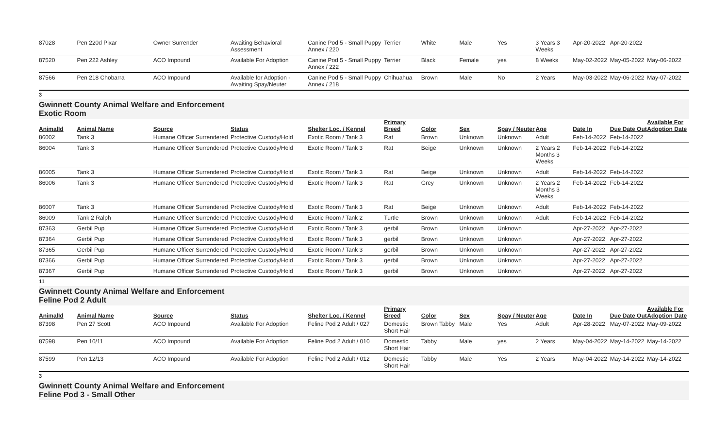| 87028 | Pen 220d Pixar | Owner Surrender | Awaiting Behavioral Assessment | Canine Pod 5 - Small Puppy Annex / 220 | Terrier | White | Male | Yes | 3 Years 3 Weeks | Apr-20-2022 | Apr-20-2022 | |
| 87520 | Pen 222 Ashley | ACO Impound | Available For Adoption | Canine Pod 5 - Small Puppy Annex / 222 | Terrier | Black | Female | yes | 8 Weeks | May-02-2022 | May-05-2022 | May-06-2022 |
| 87566 | Pen 218 Chobarra | ACO Impound | Available for Adoption - Awaiting Spay/Neuter | Canine Pod 5 - Small Puppy Annex / 218 | Chihuahua | Brown | Male | No | 2 Years | May-03-2022 | May-06-2022 | May-07-2022 |
3
Gwinnett County Animal Welfare and Enforcement
Exotic Room
| AnimalId | Animal Name | Source | Status | Shelter Loc. / Kennel | Primary Breed | Color | Sex | Spay / Neuter | Age | Date In | Due Date Out | Available For Adoption Date |
| --- | --- | --- | --- | --- | --- | --- | --- | --- | --- | --- | --- | --- |
| 86002 | Tank 3 | Humane Officer Surrendered | Protective Custody/Hold | Exotic Room / Tank 3 | Rat | Brown | Unknown | Unknown | Adult | Feb-14-2022 | Feb-14-2022 | |
| 86004 | Tank 3 | Humane Officer Surrendered | Protective Custody/Hold | Exotic Room / Tank 3 | Rat | Beige | Unknown | Unknown | 2 Years 2 Months 3 Weeks | Feb-14-2022 | Feb-14-2022 | |
| 86005 | Tank 3 | Humane Officer Surrendered | Protective Custody/Hold | Exotic Room / Tank 3 | Rat | Beige | Unknown | Unknown | Adult | Feb-14-2022 | Feb-14-2022 | |
| 86006 | Tank 3 | Humane Officer Surrendered | Protective Custody/Hold | Exotic Room / Tank 3 | Rat | Grey | Unknown | Unknown | 2 Years 2 Months 3 Weeks | Feb-14-2022 | Feb-14-2022 | |
| 86007 | Tank 3 | Humane Officer Surrendered | Protective Custody/Hold | Exotic Room / Tank 3 | Rat | Beige | Unknown | Unknown | Adult | Feb-14-2022 | Feb-14-2022 | |
| 86009 | Tank 2 Ralph | Humane Officer Surrendered | Protective Custody/Hold | Exotic Room / Tank 2 | Turtle | Brown | Unknown | Unknown | Adult | Feb-14-2022 | Feb-14-2022 | |
| 87363 | Gerbil Pup | Humane Officer Surrendered | Protective Custody/Hold | Exotic Room / Tank 3 | gerbil | Brown | Unknown | Unknown | | Apr-27-2022 | Apr-27-2022 | |
| 87364 | Gerbil Pup | Humane Officer Surrendered | Protective Custody/Hold | Exotic Room / Tank 3 | gerbil | Brown | Unknown | Unknown | | Apr-27-2022 | Apr-27-2022 | |
| 87365 | Gerbil Pup | Humane Officer Surrendered | Protective Custody/Hold | Exotic Room / Tank 3 | gerbil | Brown | Unknown | Unknown | | Apr-27-2022 | Apr-27-2022 | |
| 87366 | Gerbil Pup | Humane Officer Surrendered | Protective Custody/Hold | Exotic Room / Tank 3 | gerbil | Brown | Unknown | Unknown | | Apr-27-2022 | Apr-27-2022 | |
| 87367 | Gerbil Pup | Humane Officer Surrendered | Protective Custody/Hold | Exotic Room / Tank 3 | gerbil | Brown | Unknown | Unknown | | Apr-27-2022 | Apr-27-2022 | |
11
Gwinnett County Animal Welfare and Enforcement
Feline Pod 2 Adult
| AnimalId | Animal Name | Source | Status | Shelter Loc. / Kennel | Primary Breed | Color | Sex | Spay / Neuter | Age | Date In | Due Date Out | Available For Adoption Date |
| --- | --- | --- | --- | --- | --- | --- | --- | --- | --- | --- | --- | --- |
| 87398 | Pen 27 Scott | ACO Impound | Available For Adoption | Feline Pod 2 Adult / 027 | Domestic Short Hair | Brown Tabby | Male | Yes | Adult | Apr-28-2022 | May-07-2022 | May-09-2022 |
| 87598 | Pen 10/11 | ACO Impound | Available For Adoption | Feline Pod 2 Adult / 010 | Domestic Short Hair | Tabby | Male | yes | 2 Years | May-04-2022 | May-14-2022 | May-14-2022 |
| 87599 | Pen 12/13 | ACO Impound | Available For Adoption | Feline Pod 2 Adult / 012 | Domestic Short Hair | Tabby | Male | Yes | 2 Years | May-04-2022 | May-14-2022 | May-14-2022 |
3
Gwinnett County Animal Welfare and Enforcement
Feline Pod 3 - Small Other